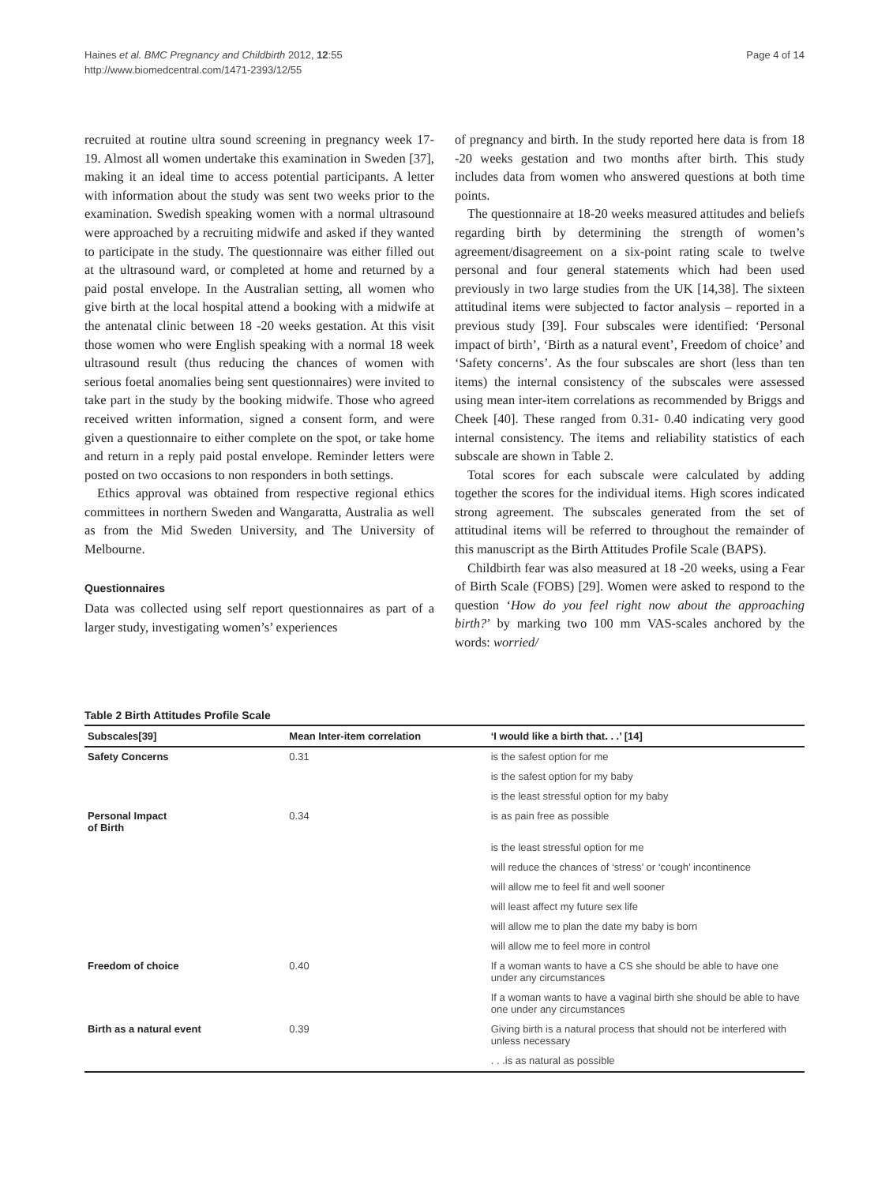Haines et al. BMC Pregnancy and Childbirth 2012, 12:55
http://www.biomedcentral.com/1471-2393/12/55
Page 4 of 14
recruited at routine ultra sound screening in pregnancy week 17-19. Almost all women undertake this examination in Sweden [37], making it an ideal time to access potential participants. A letter with information about the study was sent two weeks prior to the examination. Swedish speaking women with a normal ultrasound were approached by a recruiting midwife and asked if they wanted to participate in the study. The questionnaire was either filled out at the ultrasound ward, or completed at home and returned by a paid postal envelope. In the Australian setting, all women who give birth at the local hospital attend a booking with a midwife at the antenatal clinic between 18 -20 weeks gestation. At this visit those women who were English speaking with a normal 18 week ultrasound result (thus reducing the chances of women with serious foetal anomalies being sent questionnaires) were invited to take part in the study by the booking midwife. Those who agreed received written information, signed a consent form, and were given a questionnaire to either complete on the spot, or take home and return in a reply paid postal envelope. Reminder letters were posted on two occasions to non responders in both settings.
Ethics approval was obtained from respective regional ethics committees in northern Sweden and Wangaratta, Australia as well as from the Mid Sweden University, and The University of Melbourne.
Questionnaires
Data was collected using self report questionnaires as part of a larger study, investigating women’s’ experiences
of pregnancy and birth. In the study reported here data is from 18 -20 weeks gestation and two months after birth. This study includes data from women who answered questions at both time points.
The questionnaire at 18-20 weeks measured attitudes and beliefs regarding birth by determining the strength of women’s agreement/disagreement on a six-point rating scale to twelve personal and four general statements which had been used previously in two large studies from the UK [14,38]. The sixteen attitudinal items were subjected to factor analysis – reported in a previous study [39]. Four subscales were identified: ‘Personal impact of birth’, ‘Birth as a natural event’, Freedom of choice’ and ‘Safety concerns’. As the four subscales are short (less than ten items) the internal consistency of the subscales were assessed using mean inter-item correlations as recommended by Briggs and Cheek [40]. These ranged from 0.31- 0.40 indicating very good internal consistency. The items and reliability statistics of each subscale are shown in Table 2.
Total scores for each subscale were calculated by adding together the scores for the individual items. High scores indicated strong agreement. The subscales generated from the set of attitudinal items will be referred to throughout the remainder of this manuscript as the Birth Attitudes Profile Scale (BAPS).
Childbirth fear was also measured at 18 -20 weeks, using a Fear of Birth Scale (FOBS) [29]. Women were asked to respond to the question ‘How do you feel right now about the approaching birth?’ by marking two 100 mm VAS-scales anchored by the words: worried/
Table 2 Birth Attitudes Profile Scale
| Subscales[39] | Mean Inter-item correlation | ‘I would like a birth that. . .’ [14] |
| --- | --- | --- |
| Safety Concerns | 0.31 | is the safest option for me |
| | | is the safest option for my baby |
| | | is the least stressful option for my baby |
| Personal Impact of Birth | 0.34 | is as pain free as possible |
| | | is the least stressful option for me |
| | | will reduce the chances of ‘stress’ or ‘cough’ incontinence |
| | | will allow me to feel fit and well sooner |
| | | will least affect my future sex life |
| | | will allow me to plan the date my baby is born |
| | | will allow me to feel more in control |
| Freedom of choice | 0.40 | If a woman wants to have a CS she should be able to have one under any circumstances |
| | | If a woman wants to have a vaginal birth she should be able to have one under any circumstances |
| Birth as a natural event | 0.39 | Giving birth is a natural process that should not be interfered with unless necessary |
| | | . . .is as natural as possible |